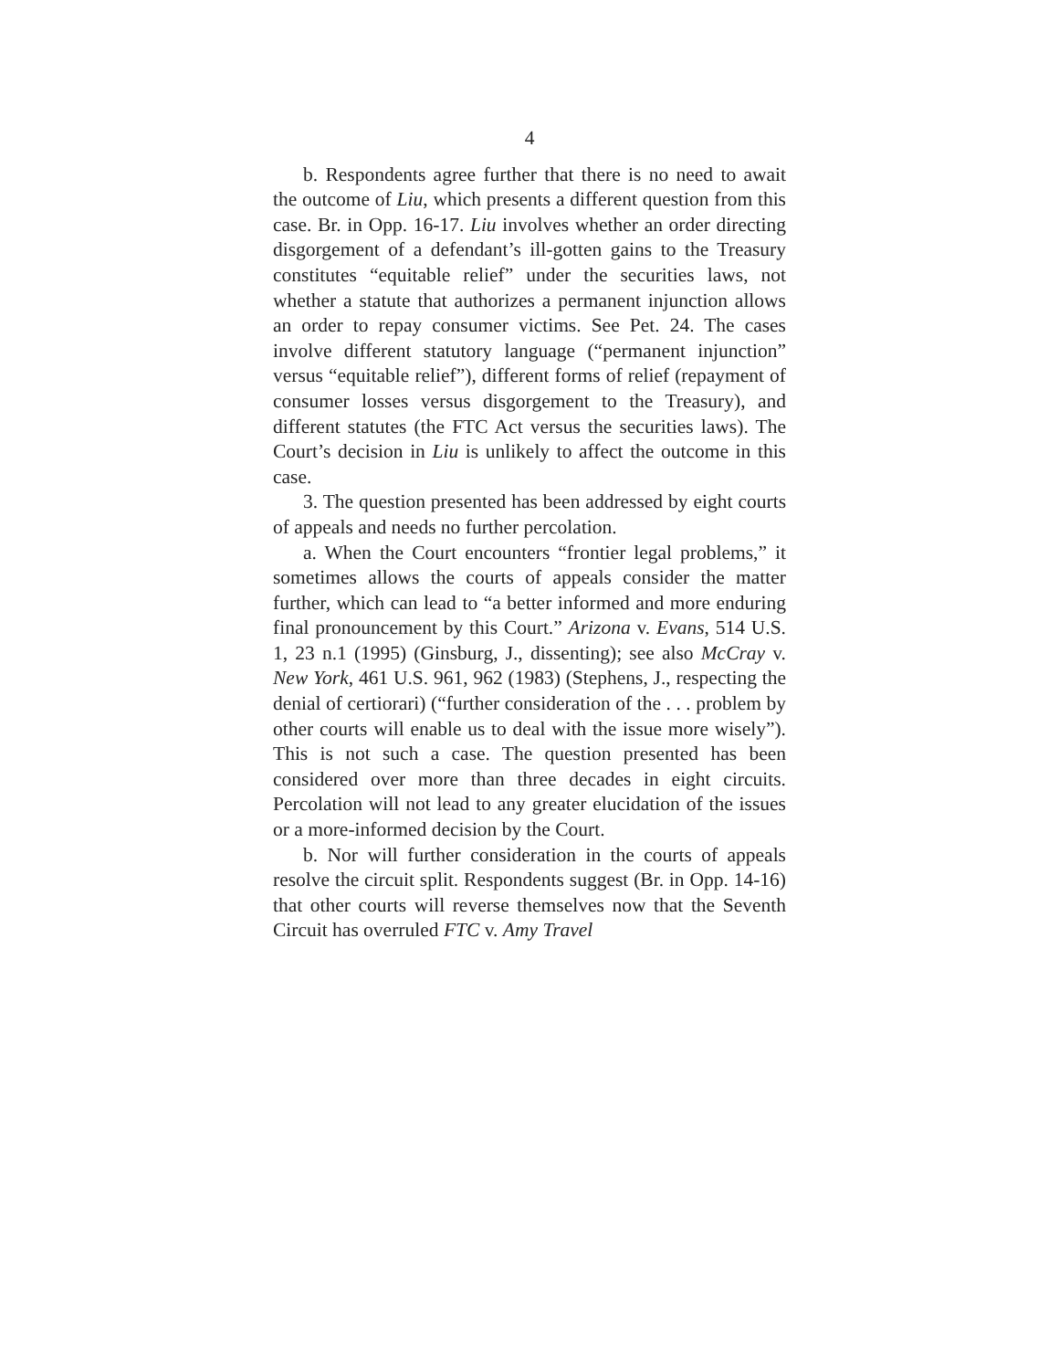4
b. Respondents agree further that there is no need to await the outcome of Liu, which presents a different question from this case. Br. in Opp. 16-17. Liu involves whether an order directing disgorgement of a defendant’s ill-gotten gains to the Treasury constitutes “equitable relief” under the securities laws, not whether a statute that authorizes a permanent injunction allows an order to repay consumer victims. See Pet. 24. The cases involve different statutory language (“permanent injunction” versus “equitable relief”), different forms of relief (repayment of consumer losses versus disgorgement to the Treasury), and different statutes (the FTC Act versus the securities laws). The Court’s decision in Liu is unlikely to affect the outcome in this case.
3. The question presented has been addressed by eight courts of appeals and needs no further percolation.
a. When the Court encounters “frontier legal problems,” it sometimes allows the courts of appeals consider the matter further, which can lead to “a better informed and more enduring final pronouncement by this Court.” Arizona v. Evans, 514 U.S. 1, 23 n.1 (1995) (Ginsburg, J., dissenting); see also McCray v. New York, 461 U.S. 961, 962 (1983) (Stephens, J., respecting the denial of certiorari) (“further consideration of the . . . problem by other courts will enable us to deal with the issue more wisely”). This is not such a case. The question presented has been considered over more than three decades in eight circuits. Percolation will not lead to any greater elucidation of the issues or a more-informed decision by the Court.
b. Nor will further consideration in the courts of appeals resolve the circuit split. Respondents suggest (Br. in Opp. 14-16) that other courts will reverse themselves now that the Seventh Circuit has overruled FTC v. Amy Travel